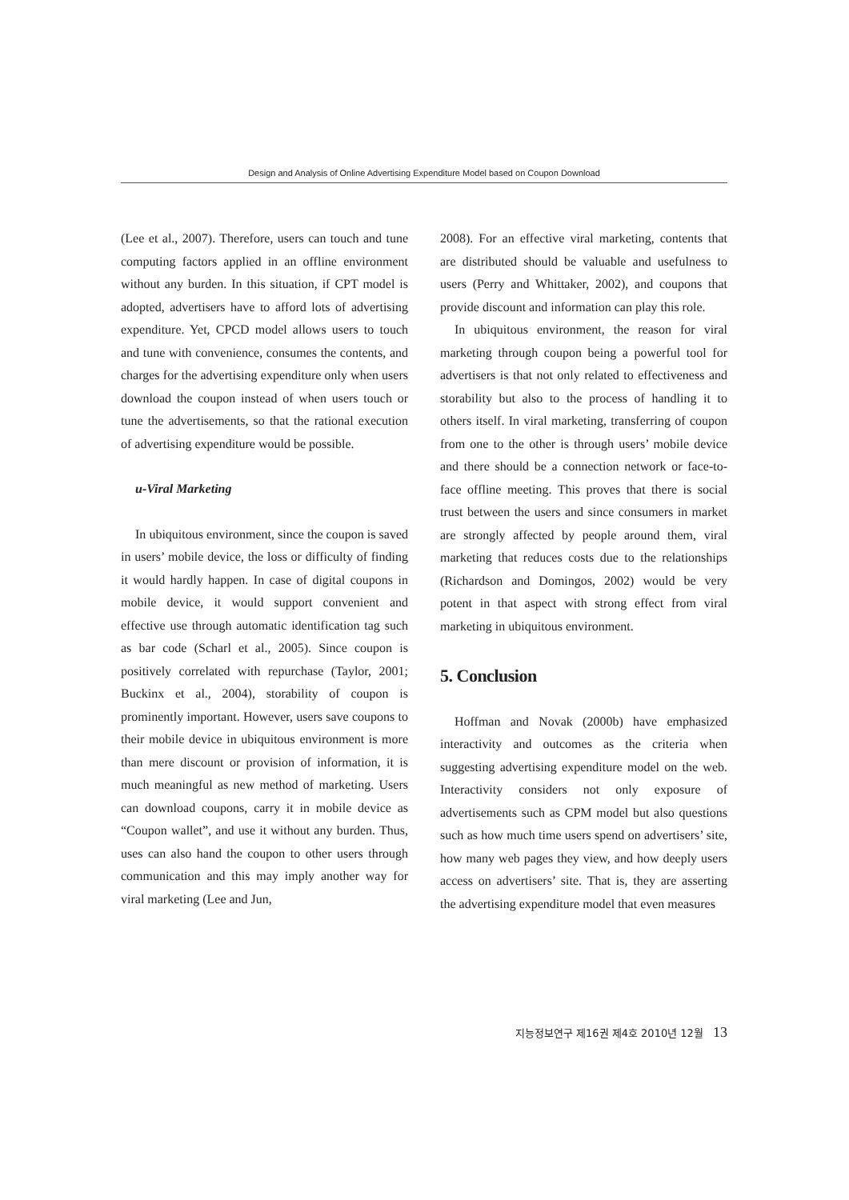Design and Analysis of Online Advertising Expenditure Model based on Coupon Download
(Lee et al., 2007). Therefore, users can touch and tune computing factors applied in an offline environment without any burden. In this situation, if CPT model is adopted, advertisers have to afford lots of advertising expenditure. Yet, CPCD model allows users to touch and tune with convenience, consumes the contents, and charges for the advertising expenditure only when users download the coupon instead of when users touch or tune the advertisements, so that the rational execution of advertising expenditure would be possible.
u-Viral Marketing
In ubiquitous environment, since the coupon is saved in users’ mobile device, the loss or difficulty of finding it would hardly happen. In case of digital coupons in mobile device, it would support convenient and effective use through automatic identification tag such as bar code (Scharl et al., 2005). Since coupon is positively correlated with repurchase (Taylor, 2001; Buckinx et al., 2004), storability of coupon is prominently important. However, users save coupons to their mobile device in ubiquitous environment is more than mere discount or provision of information, it is much meaningful as new method of marketing. Users can download coupons, carry it in mobile device as “Coupon wallet”, and use it without any burden. Thus, uses can also hand the coupon to other users through communication and this may imply another way for viral marketing (Lee and Jun,
2008). For an effective viral marketing, contents that are distributed should be valuable and usefulness to users (Perry and Whittaker, 2002), and coupons that provide discount and information can play this role.
In ubiquitous environment, the reason for viral marketing through coupon being a powerful tool for advertisers is that not only related to effectiveness and storability but also to the process of handling it to others itself. In viral marketing, transferring of coupon from one to the other is through users’ mobile device and there should be a connection network or face-to-face offline meeting. This proves that there is social trust between the users and since consumers in market are strongly affected by people around them, viral marketing that reduces costs due to the relationships (Richardson and Domingos, 2002) would be very potent in that aspect with strong effect from viral marketing in ubiquitous environment.
5. Conclusion
Hoffman and Novak (2000b) have emphasized interactivity and outcomes as the criteria when suggesting advertising expenditure model on the web. Interactivity considers not only exposure of advertisements such as CPM model but also questions such as how much time users spend on advertisers’ site, how many web pages they view, and how deeply users access on advertisers’ site. That is, they are asserting the advertising expenditure model that even measures
지능정보연구 제16권 제4호 2010년 12월 13